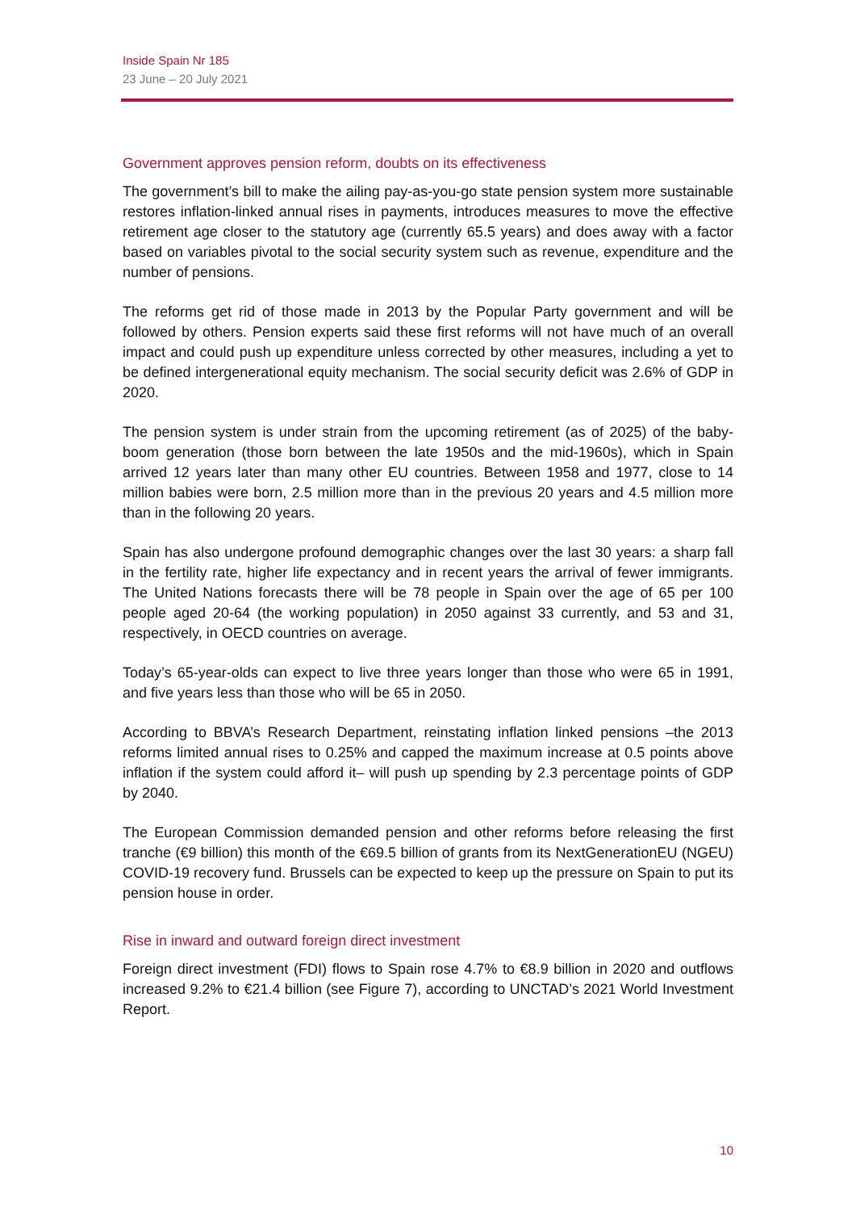Inside Spain Nr 185
23 June – 20 July 2021
Government approves pension reform, doubts on its effectiveness
The government’s bill to make the ailing pay-as-you-go state pension system more sustainable restores inflation-linked annual rises in payments, introduces measures to move the effective retirement age closer to the statutory age (currently 65.5 years) and does away with a factor based on variables pivotal to the social security system such as revenue, expenditure and the number of pensions.
The reforms get rid of those made in 2013 by the Popular Party government and will be followed by others. Pension experts said these first reforms will not have much of an overall impact and could push up expenditure unless corrected by other measures, including a yet to be defined intergenerational equity mechanism. The social security deficit was 2.6% of GDP in 2020.
The pension system is under strain from the upcoming retirement (as of 2025) of the baby-boom generation (those born between the late 1950s and the mid-1960s), which in Spain arrived 12 years later than many other EU countries. Between 1958 and 1977, close to 14 million babies were born, 2.5 million more than in the previous 20 years and 4.5 million more than in the following 20 years.
Spain has also undergone profound demographic changes over the last 30 years: a sharp fall in the fertility rate, higher life expectancy and in recent years the arrival of fewer immigrants. The United Nations forecasts there will be 78 people in Spain over the age of 65 per 100 people aged 20-64 (the working population) in 2050 against 33 currently, and 53 and 31, respectively, in OECD countries on average.
Today’s 65-year-olds can expect to live three years longer than those who were 65 in 1991, and five years less than those who will be 65 in 2050.
According to BBVA’s Research Department, reinstating inflation linked pensions –the 2013 reforms limited annual rises to 0.25% and capped the maximum increase at 0.5 points above inflation if the system could afford it– will push up spending by 2.3 percentage points of GDP by 2040.
The European Commission demanded pension and other reforms before releasing the first tranche (€9 billion) this month of the €69.5 billion of grants from its NextGenerationEU (NGEU) COVID-19 recovery fund. Brussels can be expected to keep up the pressure on Spain to put its pension house in order.
Rise in inward and outward foreign direct investment
Foreign direct investment (FDI) flows to Spain rose 4.7% to €8.9 billion in 2020 and outflows increased 9.2% to €21.4 billion (see Figure 7), according to UNCTAD’s 2021 World Investment Report.
10